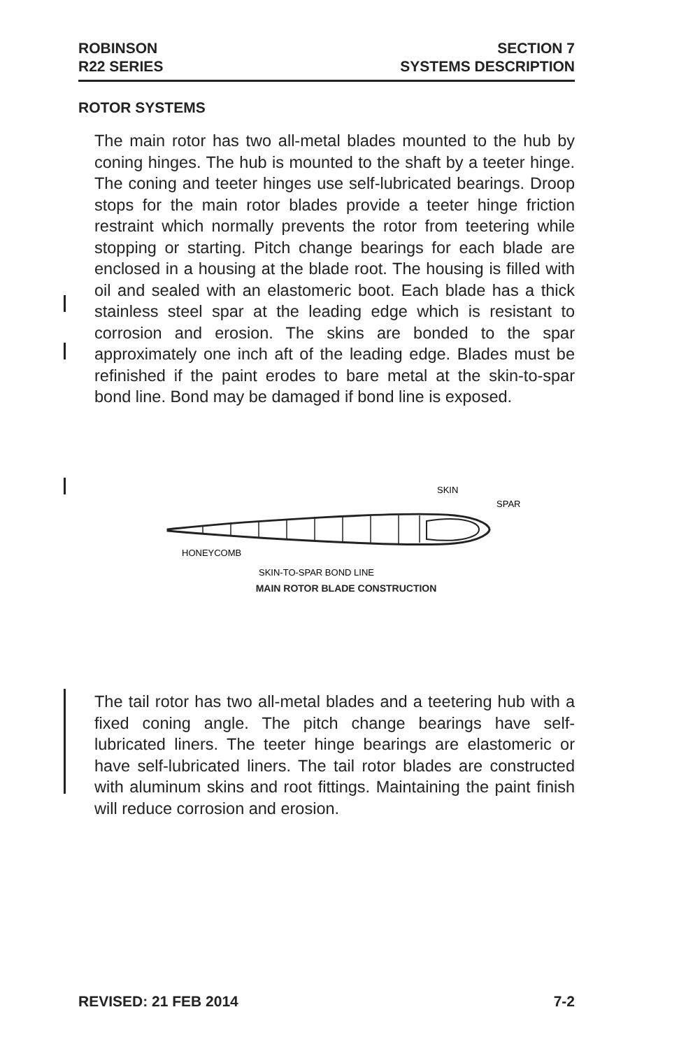ROBINSON
R22 SERIES
SECTION 7
SYSTEMS DESCRIPTION
ROTOR SYSTEMS
The main rotor has two all-metal blades mounted to the hub by coning hinges. The hub is mounted to the shaft by a teeter hinge. The coning and teeter hinges use self-lubricated bearings. Droop stops for the main rotor blades provide a teeter hinge friction restraint which normally prevents the rotor from teetering while stopping or starting. Pitch change bearings for each blade are enclosed in a housing at the blade root. The housing is filled with oil and sealed with an elastomeric boot. Each blade has a thick stainless steel spar at the leading edge which is resistant to corrosion and erosion. The skins are bonded to the spar approximately one inch aft of the leading edge. Blades must be refinished if the paint erodes to bare metal at the skin-to-spar bond line. Bond may be damaged if bond line is exposed.
SKIN
SPAR
HONEYCOMB
SKIN-TO-SPAR BOND LINE
MAIN ROTOR BLADE CONSTRUCTION
The tail rotor has two all-metal blades and a teetering hub with a fixed coning angle. The pitch change bearings have self-lubricated liners. The teeter hinge bearings are elastomeric or have self-lubricated liners. The tail rotor blades are constructed with aluminum skins and root fittings. Maintaining the paint finish will reduce corrosion and erosion.
REVISED: 21 FEB 2014 7-2